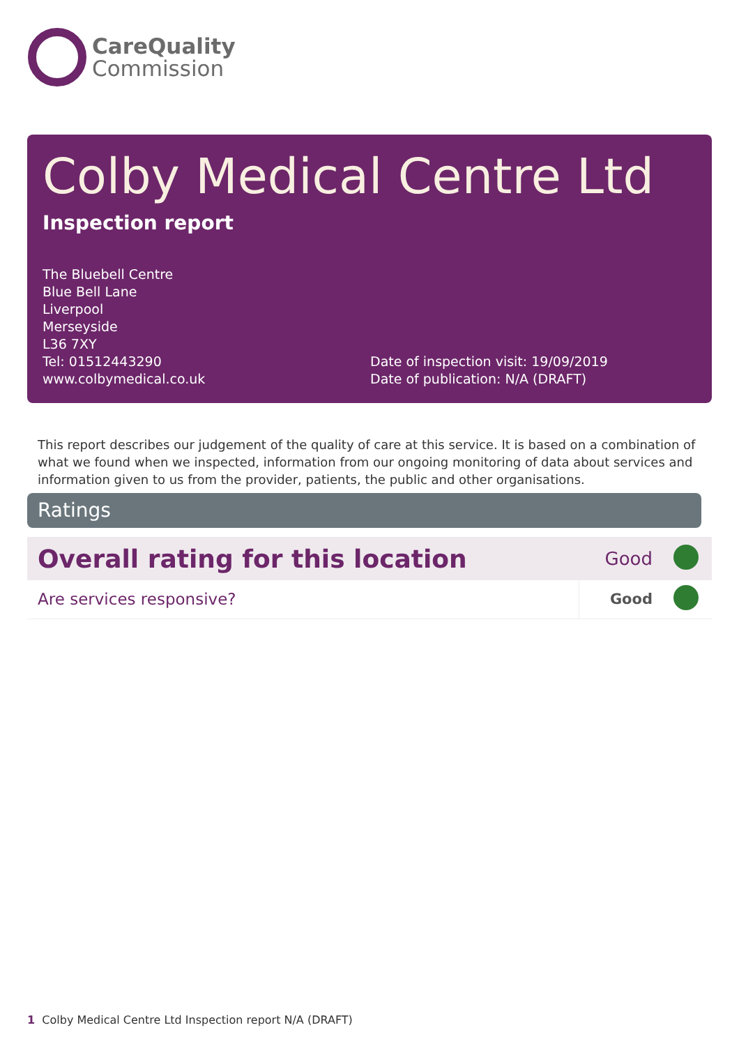CareQuality
Commission
Colby Medical Centre Ltd
Inspection report
The Bluebell Centre
Blue Bell Lane
Liverpool
Merseyside
L36 7XY
Tel: 01512443290
www.colbymedical.co.uk
Date of inspection visit: 19/09/2019
Date of publication: N/A (DRAFT)
This report describes our judgement of the quality of care at this service. It is based on a combination of what we found when we inspected, information from our ongoing monitoring of data about services and information given to us from the provider, patients, the public and other organisations.
Ratings
| Overall rating for this location | Good | |
| Are services responsive? | Good | |
1 Colby Medical Centre Ltd Inspection report N/A (DRAFT)